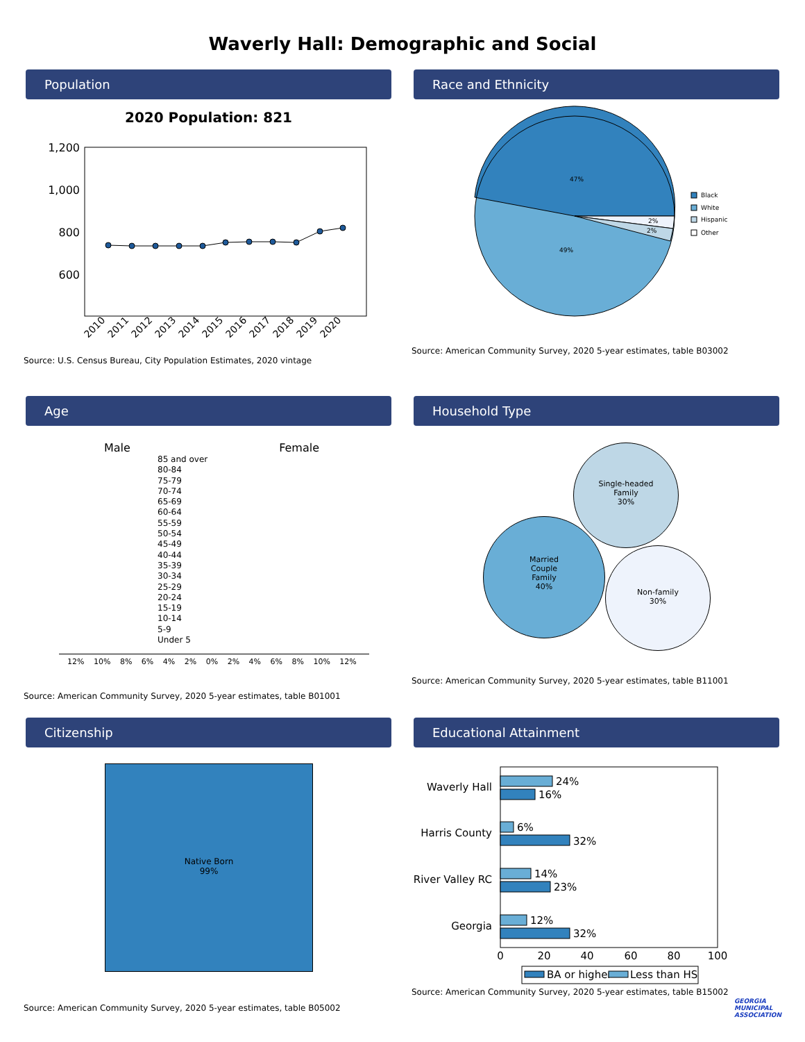Waverly Hall: Demographic and Social
Population
2020 Population: 821
1,200
1,000
800
600
2010
2011
2012
2013
2014
2015
2016
2017
2018
2019
2020
Source: U.S. Census Bureau, City Population Estimates, 2020 vintage
Race and Ethnicity
47%
49%
2%
2%
Black
White
Hispanic
Other
Source: American Community Survey, 2020 5-year estimates, table B03002
Age
Male Female
85 and over
80-84
75-79
70-74
65-69
60-64
55-59
50-54
45-49
40-44
35-39
30-34
25-29
20-24
15-19
10-14
5-9
Under 5
12% 10% 8% 6% 4% 2% 0% 2% 4% 6% 8% 10% 12%
Source: American Community Survey, 2020 5-year estimates, table B01001
Household Type
Single-headed
Family
30%
Married
Couple
Family
40%
Non-family
30%
Source: American Community Survey, 2020 5-year estimates, table B11001
Citizenship
Native Born
99%
Source: American Community Survey, 2020 5-year estimates, table B05002
Educational Attainment
Waverly Hall
Harris County
River Valley RC
Georgia
24%
16%
6%
32%
14%
23%
12%
32%
0
20
40
60
80
100
BA or higher
Less than HS
Source: American Community Survey, 2020 5-year estimates, table B15002
GEORGIA
MUNICIPAL
ASSOCIATION